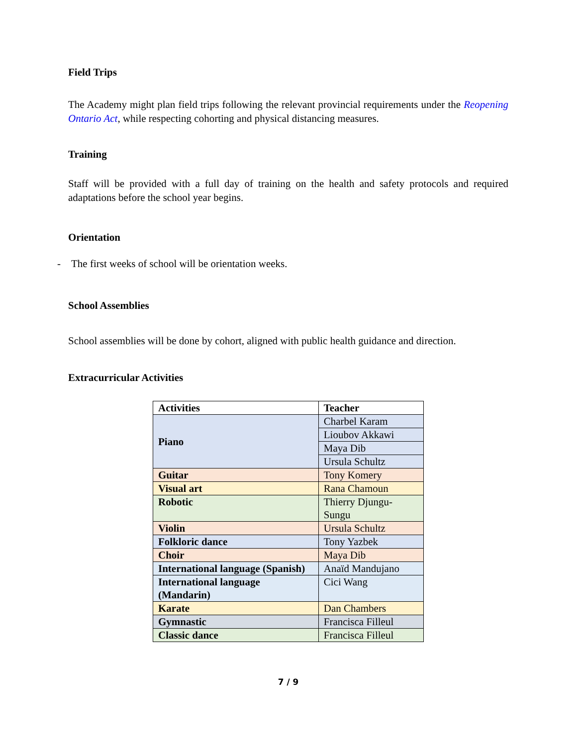Field Trips
The Academy might plan field trips following the relevant provincial requirements under the Reopening Ontario Act, while respecting cohorting and physical distancing measures.
Training
Staff will be provided with a full day of training on the health and safety protocols and required adaptations before the school year begins.
Orientation
- The first weeks of school will be orientation weeks.
School Assemblies
School assemblies will be done by cohort, aligned with public health guidance and direction.
Extracurricular Activities
| Activities | Teacher |
| --- | --- |
| Piano | Charbel Karam |
| | Lioubov Akkawi |
| | Maya Dib |
| | Ursula Schultz |
| Guitar | Tony Komery |
| Visual art | Rana Chamoun |
| Robotic | Thierry Djungu-Sungu |
| Violin | Ursula Schultz |
| Folkloric dance | Tony Yazbek |
| Choir | Maya Dib |
| International language (Spanish) | Anaïd Mandujano |
| International language (Mandarin) | Cici Wang |
| Karate | Dan Chambers |
| Gymnastic | Francisca Filleul |
| Classic dance | Francisca Filleul |
7 / 9